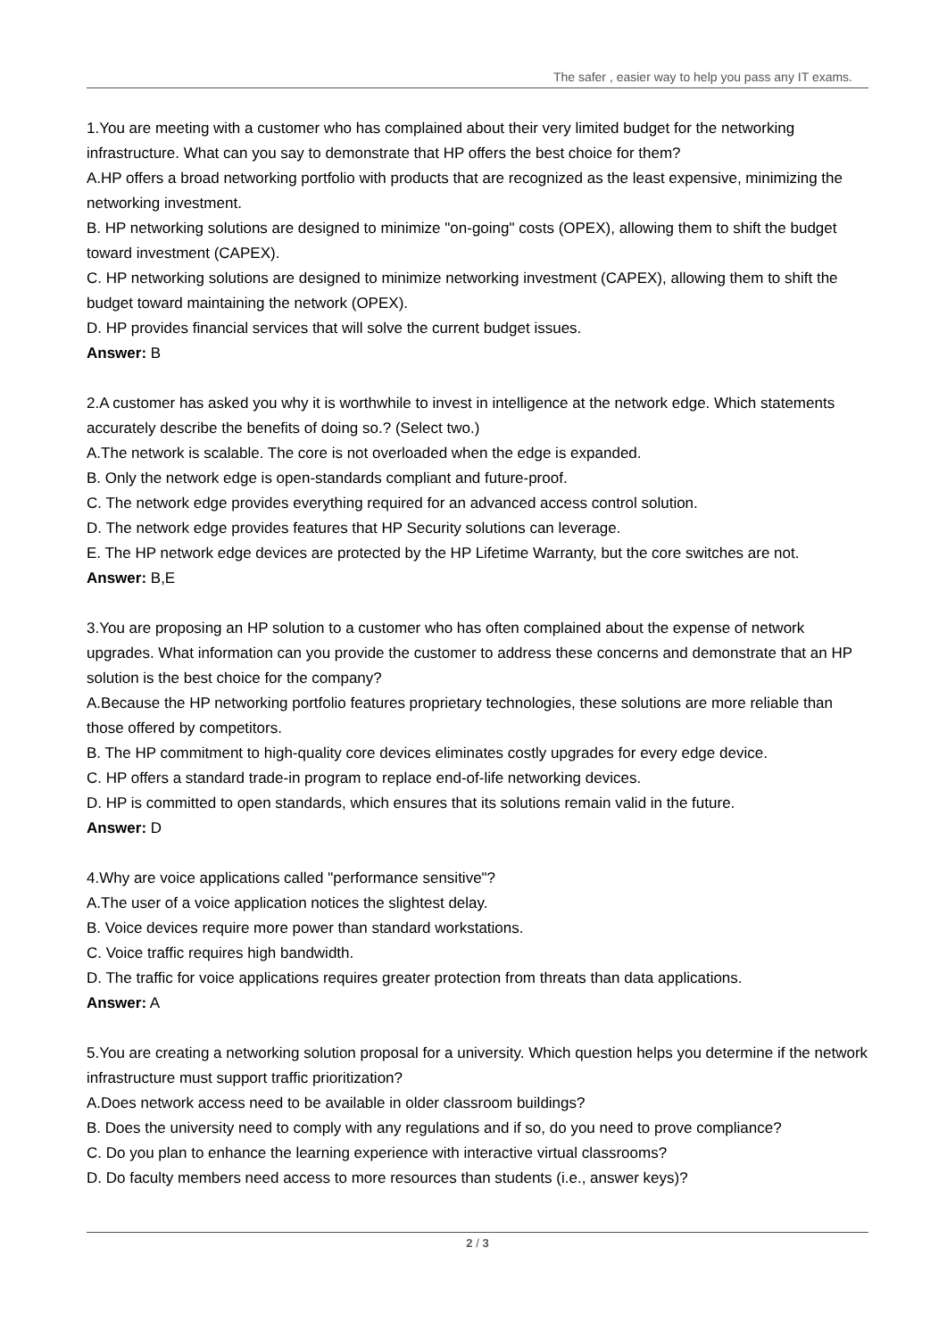The safer , easier way to help you pass any IT exams.
1.You are meeting with a customer who has complained about their very limited budget for the networking infrastructure. What can you say to demonstrate that HP offers the best choice for them?
A.HP offers a broad networking portfolio with products that are recognized as the least expensive, minimizing the networking investment.
B. HP networking solutions are designed to minimize "on-going" costs (OPEX), allowing them to shift the budget toward investment (CAPEX).
C. HP networking solutions are designed to minimize networking investment (CAPEX), allowing them to shift the budget toward maintaining the network (OPEX).
D. HP provides financial services that will solve the current budget issues.
Answer: B
2.A customer has asked you why it is worthwhile to invest in intelligence at the network edge. Which statements accurately describe the benefits of doing so.? (Select two.)
A.The network is scalable. The core is not overloaded when the edge is expanded.
B. Only the network edge is open-standards compliant and future-proof.
C. The network edge provides everything required for an advanced access control solution.
D. The network edge provides features that HP Security solutions can leverage.
E. The HP network edge devices are protected by the HP Lifetime Warranty, but the core switches are not.
Answer: B,E
3.You are proposing an HP solution to a customer who has often complained about the expense of network upgrades. What information can you provide the customer to address these concerns and demonstrate that an HP solution is the best choice for the company?
A.Because the HP networking portfolio features proprietary technologies, these solutions are more reliable than those offered by competitors.
B. The HP commitment to high-quality core devices eliminates costly upgrades for every edge device.
C. HP offers a standard trade-in program to replace end-of-life networking devices.
D. HP is committed to open standards, which ensures that its solutions remain valid in the future.
Answer: D
4.Why are voice applications called "performance sensitive"?
A.The user of a voice application notices the slightest delay.
B. Voice devices require more power than standard workstations.
C. Voice traffic requires high bandwidth.
D. The traffic for voice applications requires greater protection from threats than data applications.
Answer: A
5.You are creating a networking solution proposal for a university. Which question helps you determine if the network infrastructure must support traffic prioritization?
A.Does network access need to be available in older classroom buildings?
B. Does the university need to comply with any regulations and if so, do you need to prove compliance?
C. Do you plan to enhance the learning experience with interactive virtual classrooms?
D. Do faculty members need access to more resources than students (i.e., answer keys)?
2 / 3